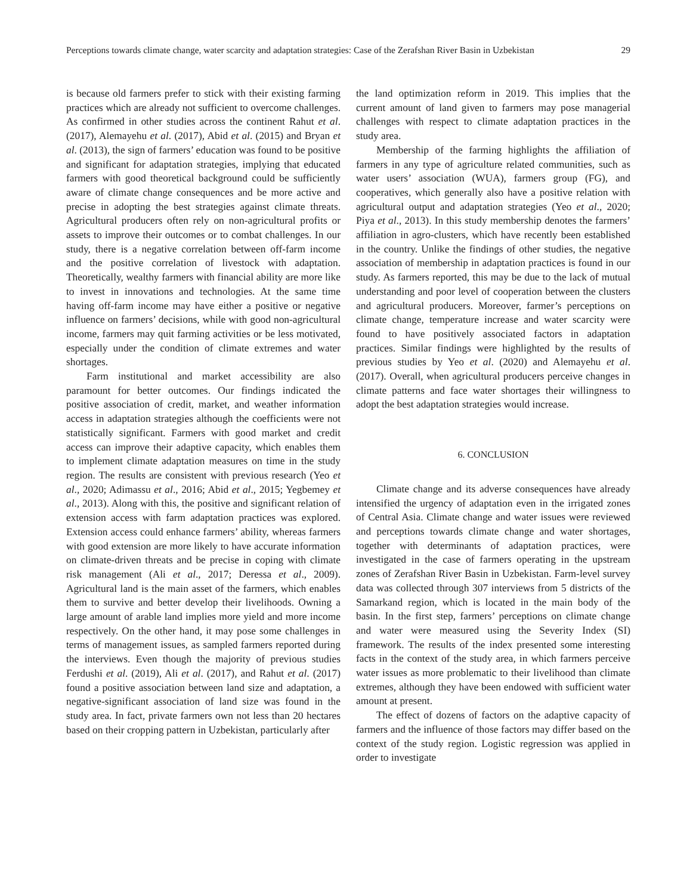Perceptions towards climate change, water scarcity and adaptation strategies: Case of the Zerafshan River Basin in Uzbekistan 29
is because old farmers prefer to stick with their existing farming practices which are already not sufficient to overcome challenges. As confirmed in other studies across the continent Rahut et al. (2017), Alemayehu et al. (2017), Abid et al. (2015) and Bryan et al. (2013), the sign of farmers’ education was found to be positive and significant for adaptation strategies, implying that educated farmers with good theoretical background could be sufficiently aware of climate change consequences and be more active and precise in adopting the best strategies against climate threats. Agricultural producers often rely on non-agricultural profits or assets to improve their outcomes or to combat challenges. In our study, there is a negative correlation between off-farm income and the positive correlation of livestock with adaptation. Theoretically, wealthy farmers with financial ability are more like to invest in innovations and technologies. At the same time having off-farm income may have either a positive or negative influence on farmers’ decisions, while with good non-agricultural income, farmers may quit farming activities or be less motivated, especially under the condition of climate extremes and water shortages.
Farm institutional and market accessibility are also paramount for better outcomes. Our findings indicated the positive association of credit, market, and weather information access in adaptation strategies although the coefficients were not statistically significant. Farmers with good market and credit access can improve their adaptive capacity, which enables them to implement climate adaptation measures on time in the study region. The results are consistent with previous research (Yeo et al., 2020; Adimassu et al., 2016; Abid et al., 2015; Yegbemey et al., 2013). Along with this, the positive and significant relation of extension access with farm adaptation practices was explored. Extension access could enhance farmers’ ability, whereas farmers with good extension are more likely to have accurate information on climate-driven threats and be precise in coping with climate risk management (Ali et al., 2017; Deressa et al., 2009). Agricultural land is the main asset of the farmers, which enables them to survive and better develop their livelihoods. Owning a large amount of arable land implies more yield and more income respectively. On the other hand, it may pose some challenges in terms of management issues, as sampled farmers reported during the interviews. Even though the majority of previous studies Ferdushi et al. (2019), Ali et al. (2017), and Rahut et al. (2017) found a positive association between land size and adaptation, a negative-significant association of land size was found in the study area. In fact, private farmers own not less than 20 hectares based on their cropping pattern in Uzbekistan, particularly after
the land optimization reform in 2019. This implies that the current amount of land given to farmers may pose managerial challenges with respect to climate adaptation practices in the study area.
Membership of the farming highlights the affiliation of farmers in any type of agriculture related communities, such as water users’ association (WUA), farmers group (FG), and cooperatives, which generally also have a positive relation with agricultural output and adaptation strategies (Yeo et al., 2020; Piya et al., 2013). In this study membership denotes the farmers’ affiliation in agro-clusters, which have recently been established in the country. Unlike the findings of other studies, the negative association of membership in adaptation practices is found in our study. As farmers reported, this may be due to the lack of mutual understanding and poor level of cooperation between the clusters and agricultural producers. Moreover, farmer’s perceptions on climate change, temperature increase and water scarcity were found to have positively associated factors in adaptation practices. Similar findings were highlighted by the results of previous studies by Yeo et al. (2020) and Alemayehu et al. (2017). Overall, when agricultural producers perceive changes in climate patterns and face water shortages their willingness to adopt the best adaptation strategies would increase.
6. CONCLUSION
Climate change and its adverse consequences have already intensified the urgency of adaptation even in the irrigated zones of Central Asia. Climate change and water issues were reviewed and perceptions towards climate change and water shortages, together with determinants of adaptation practices, were investigated in the case of farmers operating in the upstream zones of Zerafshan River Basin in Uzbekistan. Farm-level survey data was collected through 307 interviews from 5 districts of the Samarkand region, which is located in the main body of the basin. In the first step, farmers’ perceptions on climate change and water were measured using the Severity Index (SI) framework. The results of the index presented some interesting facts in the context of the study area, in which farmers perceive water issues as more problematic to their livelihood than climate extremes, although they have been endowed with sufficient water amount at present.
The effect of dozens of factors on the adaptive capacity of farmers and the influence of those factors may differ based on the context of the study region. Logistic regression was applied in order to investigate